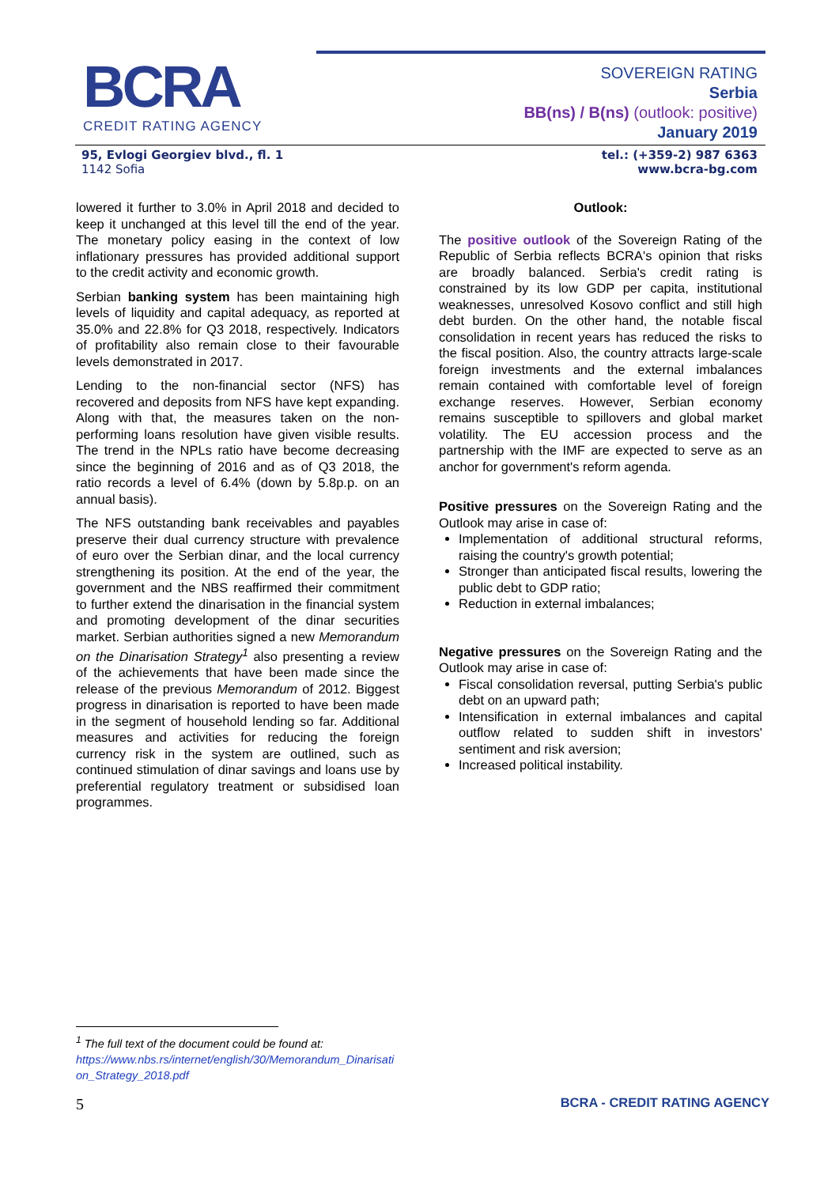BCRA
CREDIT RATING AGENCY
SOVEREIGN RATING
Serbia
BB(ns) / B(ns) (outlook: positive)
January 2019
95, Evlogi Georgiev blvd., fl. 1
1142 Sofia
tel.: (+359-2) 987 6363
www.bcra-bg.com
lowered it further to 3.0% in April 2018 and decided to keep it unchanged at this level till the end of the year. The monetary policy easing in the context of low inflationary pressures has provided additional support to the credit activity and economic growth.
Serbian banking system has been maintaining high levels of liquidity and capital adequacy, as reported at 35.0% and 22.8% for Q3 2018, respectively. Indicators of profitability also remain close to their favourable levels demonstrated in 2017.
Lending to the non-financial sector (NFS) has recovered and deposits from NFS have kept expanding. Along with that, the measures taken on the non-performing loans resolution have given visible results. The trend in the NPLs ratio have become decreasing since the beginning of 2016 and as of Q3 2018, the ratio records a level of 6.4% (down by 5.8p.p. on an annual basis).
The NFS outstanding bank receivables and payables preserve their dual currency structure with prevalence of euro over the Serbian dinar, and the local currency strengthening its position. At the end of the year, the government and the NBS reaffirmed their commitment to further extend the dinarisation in the financial system and promoting development of the dinar securities market. Serbian authorities signed a new Memorandum on the Dinarisation Strategy<sup>1</sup> also presenting a review of the achievements that have been made since the release of the previous Memorandum of 2012. Biggest progress in dinarisation is reported to have been made in the segment of household lending so far. Additional measures and activities for reducing the foreign currency risk in the system are outlined, such as continued stimulation of dinar savings and loans use by preferential regulatory treatment or subsidised loan programmes.
Outlook:
The positive outlook of the Sovereign Rating of the Republic of Serbia reflects BCRA's opinion that risks are broadly balanced. Serbia's credit rating is constrained by its low GDP per capita, institutional weaknesses, unresolved Kosovo conflict and still high debt burden. On the other hand, the notable fiscal consolidation in recent years has reduced the risks to the fiscal position. Also, the country attracts large-scale foreign investments and the external imbalances remain contained with comfortable level of foreign exchange reserves. However, Serbian economy remains susceptible to spillovers and global market volatility. The EU accession process and the partnership with the IMF are expected to serve as an anchor for government's reform agenda.
Positive pressures on the Sovereign Rating and the Outlook may arise in case of:
Implementation of additional structural reforms, raising the country's growth potential;
Stronger than anticipated fiscal results, lowering the public debt to GDP ratio;
Reduction in external imbalances;
Negative pressures on the Sovereign Rating and the Outlook may arise in case of:
Fiscal consolidation reversal, putting Serbia's public debt on an upward path;
Intensification in external imbalances and capital outflow related to sudden shift in investors' sentiment and risk aversion;
Increased political instability.
<sup>1</sup> The full text of the document could be found at:
https://www.nbs.rs/internet/english/30/Memorandum_Dinarisati on_Strategy_2018.pdf
5 BCRA - CREDIT RATING AGENCY